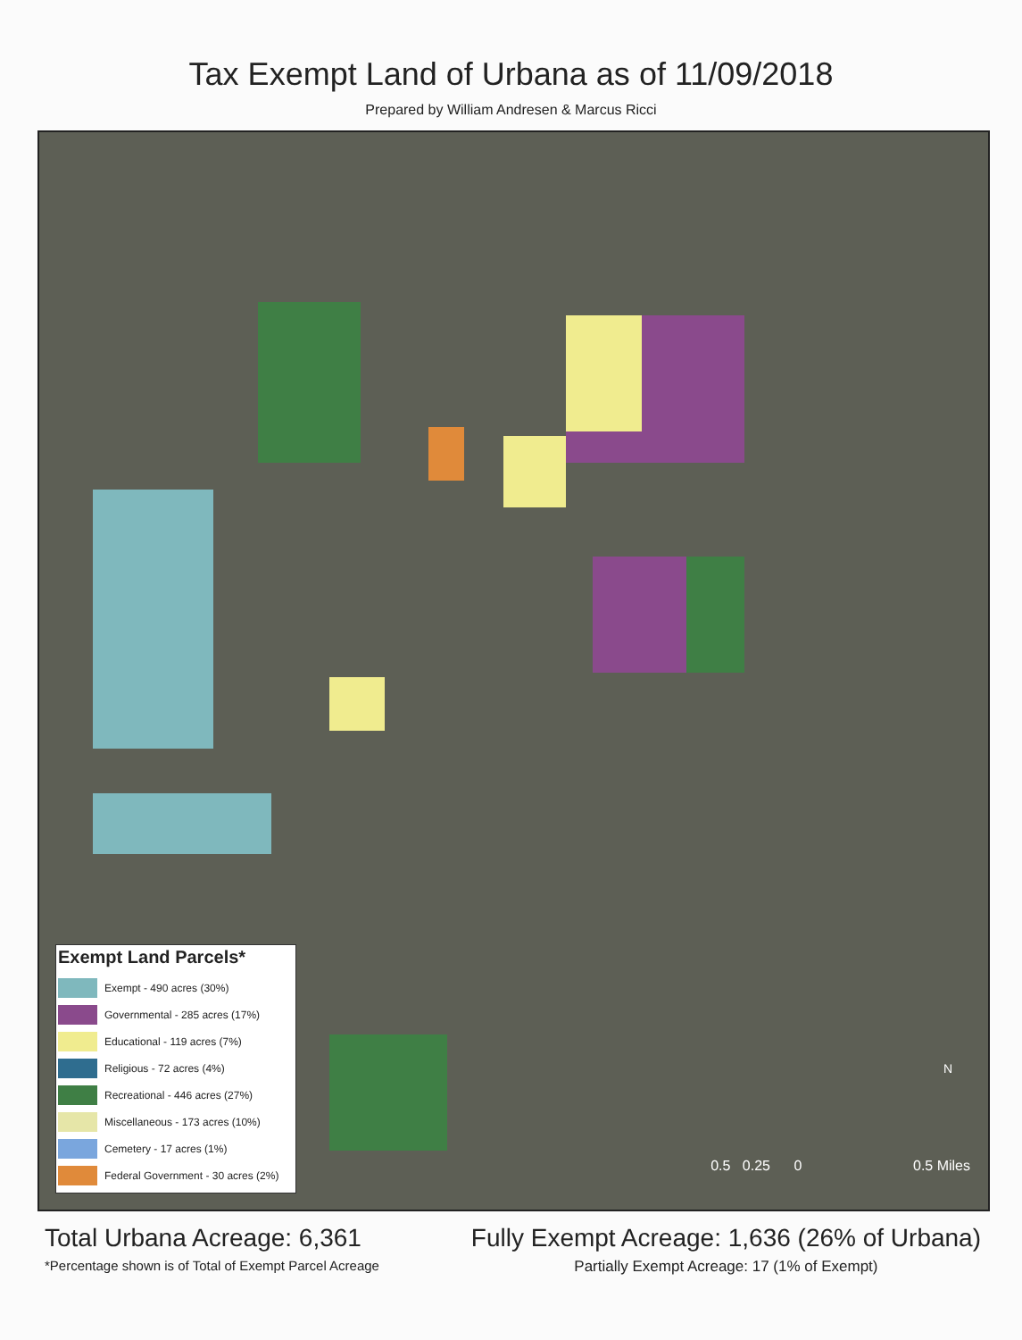Tax Exempt Land of Urbana as of 11/09/2018
Prepared by William Andresen & Marcus Ricci
Exempt Land Parcels*
Exempt - 490 acres (30%)
Governmental - 285 acres (17%)
Educational - 119 acres (7%)
Religious - 72 acres (4%)
Recreational - 446 acres (27%)
Miscellaneous - 173 acres (10%)
Cemetery - 17 acres (1%)
Federal Government - 30 acres (2%)
N
0.5 0.25 0 0.5 Miles
Total Urbana Acreage: 6,361
*Percentage shown is of Total of Exempt Parcel Acreage
Fully Exempt Acreage: 1,636 (26% of Urbana)
Partially Exempt Acreage: 17 (1% of Exempt)